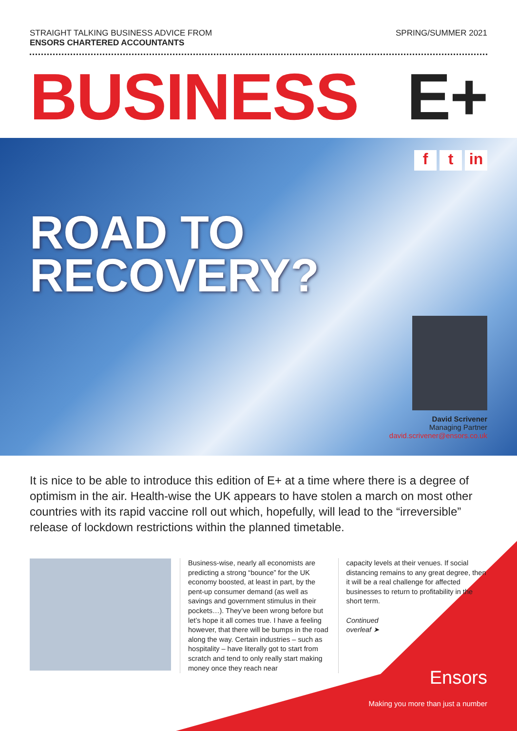STRAIGHT TALKING BUSINESS ADVICE FROM
ENSORS CHARTERED ACCOUNTANTS
SPRING/SUMMER 2021
BUSINESS E+
ft in
ROAD TO
RECOVERY?
David Scrivener
Managing Partner
david.scrivener@ensors.co.uk
It is nice to be able to introduce this edition of E+ at a time where there is a degree of optimism in the air. Health-wise the UK appears to have stolen a march on most other countries with its rapid vaccine roll out which, hopefully, will lead to the “irreversible” release of lockdown restrictions within the planned timetable.
Business-wise, nearly all economists are predicting a strong “bounce” for the UK economy boosted, at least in part, by the pent-up consumer demand (as well as savings and government stimulus in their pockets…). They’ve been wrong before but let’s hope it all comes true. I have a feeling however, that there will be bumps in the road along the way. Certain industries – such as hospitality – have literally got to start from scratch and tend to only really start making money once they reach near
capacity levels at their venues. If social distancing remains to any great degree, then it will be a real challenge for affected businesses to return to profitability in the short term.
Continued
overleaf ➤
Ensors
Making you more than just a number